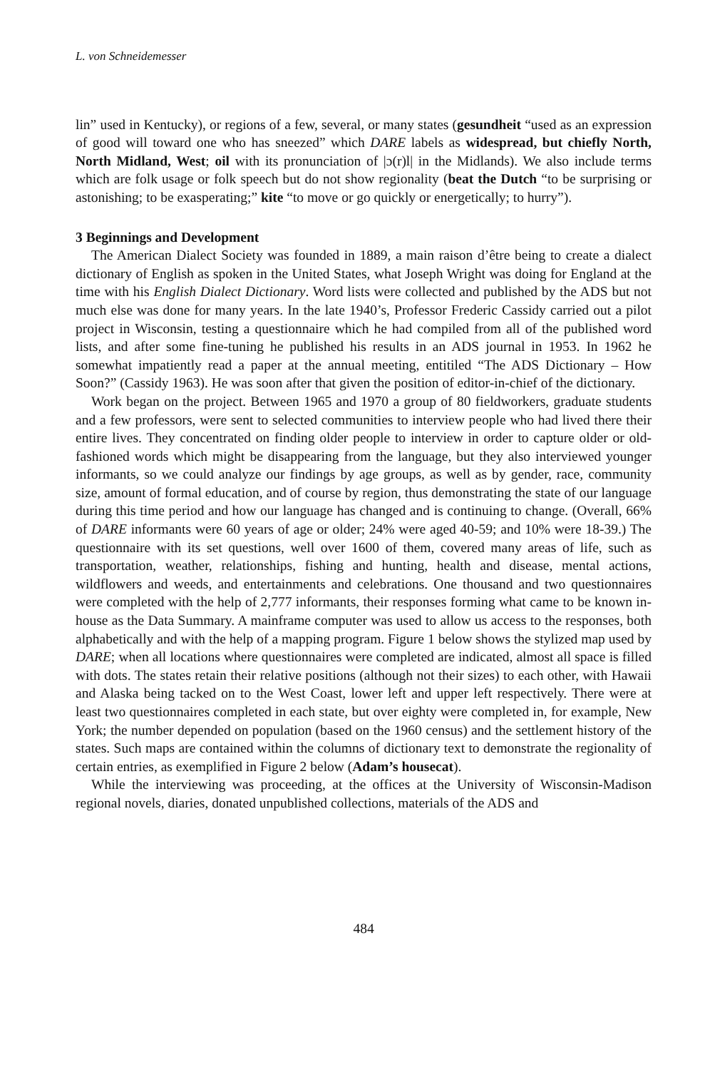L. von Schneidemesser
lin” used in Kentucky), or regions of a few, several, or many states (gesundheit “used as an expression of good will toward one who has sneezed” which DARE labels as widespread, but chiefly North, North Midland, West; oil with its pronunciation of |ɔ(r)l| in the Midlands). We also include terms which are folk usage or folk speech but do not show regionality (beat the Dutch “to be surprising or astonishing; to be exasperating;” kite “to move or go quickly or energetically; to hurry”).
3 Beginnings and Development
The American Dialect Society was founded in 1889, a main raison d’être being to create a dialect dictionary of English as spoken in the United States, what Joseph Wright was doing for England at the time with his English Dialect Dictionary. Word lists were collected and published by the ADS but not much else was done for many years. In the late 1940’s, Professor Frederic Cassidy carried out a pilot project in Wisconsin, testing a questionnaire which he had compiled from all of the published word lists, and after some fine-tuning he published his results in an ADS journal in 1953. In 1962 he somewhat impatiently read a paper at the annual meeting, entitiled “The ADS Dictionary – How Soon?” (Cassidy 1963). He was soon after that given the position of editor-in-chief of the dictionary.
Work began on the project. Between 1965 and 1970 a group of 80 fieldworkers, graduate students and a few professors, were sent to selected communities to interview people who had lived there their entire lives. They concentrated on finding older people to interview in order to capture older or old-fashioned words which might be disappearing from the language, but they also interviewed younger informants, so we could analyze our findings by age groups, as well as by gender, race, community size, amount of formal education, and of course by region, thus demonstrating the state of our language during this time period and how our language has changed and is continuing to change. (Overall, 66% of DARE informants were 60 years of age or older; 24% were aged 40-59; and 10% were 18-39.) The questionnaire with its set questions, well over 1600 of them, covered many areas of life, such as transportation, weather, relationships, fishing and hunting, health and disease, mental actions, wildflowers and weeds, and entertainments and celebrations. One thousand and two questionnaires were completed with the help of 2,777 informants, their responses forming what came to be known in-house as the Data Summary. A mainframe computer was used to allow us access to the responses, both alphabetically and with the help of a mapping program. Figure 1 below shows the stylized map used by DARE; when all locations where questionnaires were completed are indicated, almost all space is filled with dots. The states retain their relative positions (although not their sizes) to each other, with Hawaii and Alaska being tacked on to the West Coast, lower left and upper left respectively. There were at least two questionnaires completed in each state, but over eighty were completed in, for example, New York; the number depended on population (based on the 1960 census) and the settlement history of the states. Such maps are contained within the columns of dictionary text to demonstrate the regionality of certain entries, as exemplified in Figure 2 below (Adam’s housecat).
While the interviewing was proceeding, at the offices at the University of Wisconsin-Madison regional novels, diaries, donated unpublished collections, materials of the ADS and
484